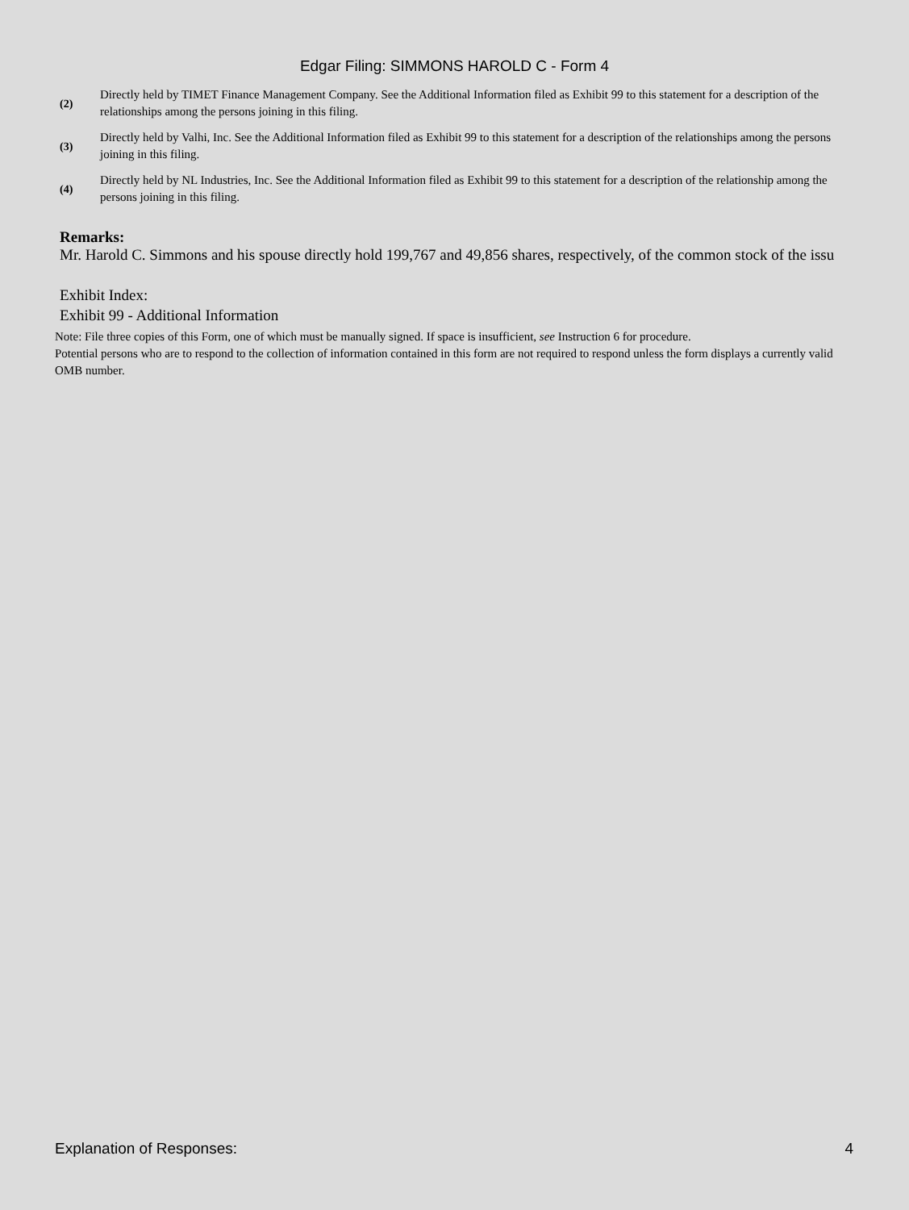Edgar Filing: SIMMONS HAROLD C - Form 4
(2) Directly held by TIMET Finance Management Company. See the Additional Information filed as Exhibit 99 to this statement for a description of the relationships among the persons joining in this filing.
(3) Directly held by Valhi, Inc. See the Additional Information filed as Exhibit 99 to this statement for a description of the relationships among the persons joining in this filing.
(4) Directly held by NL Industries, Inc. See the Additional Information filed as Exhibit 99 to this statement for a description of the relationship among the persons joining in this filing.
Remarks:
Mr. Harold C. Simmons and his spouse directly hold 199,767 and 49,856 shares, respectively, of the common stock of the issu
Exhibit Index:
Exhibit 99 - Additional Information
Note: File three copies of this Form, one of which must be manually signed. If space is insufficient, see Instruction 6 for procedure.
Potential persons who are to respond to the collection of information contained in this form are not required to respond unless the form displays a currently valid OMB number.
Explanation of Responses: 4